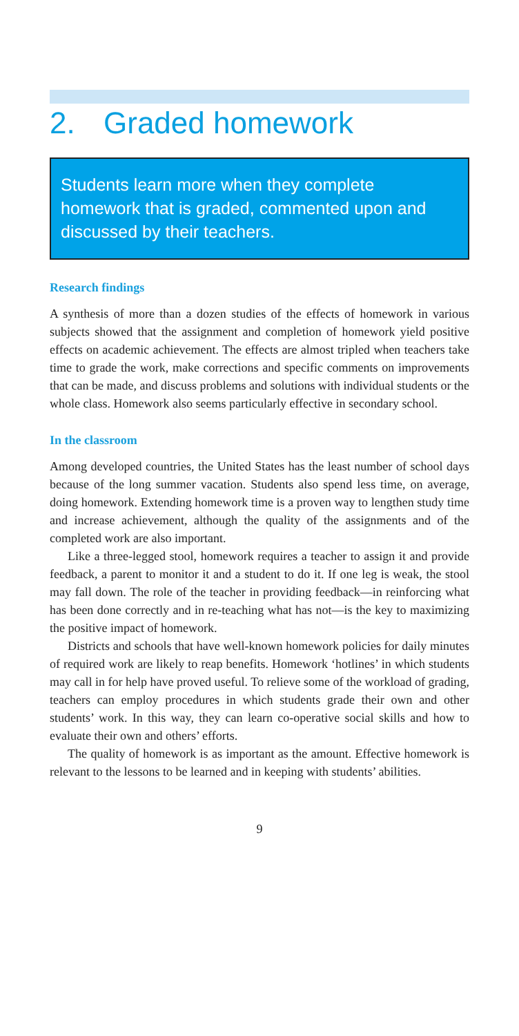2. Graded homework
Students learn more when they complete homework that is graded, commented upon and discussed by their teachers.
Research findings
A synthesis of more than a dozen studies of the effects of homework in various subjects showed that the assignment and completion of homework yield positive effects on academic achievement. The effects are almost tripled when teachers take time to grade the work, make corrections and specific comments on improvements that can be made, and discuss problems and solutions with individual students or the whole class. Homework also seems particularly effective in secondary school.
In the classroom
Among developed countries, the United States has the least number of school days because of the long summer vacation. Students also spend less time, on average, doing homework. Extending homework time is a proven way to lengthen study time and increase achievement, although the quality of the assignments and of the completed work are also important.
Like a three-legged stool, homework requires a teacher to assign it and provide feedback, a parent to monitor it and a student to do it. If one leg is weak, the stool may fall down. The role of the teacher in providing feedback—in reinforcing what has been done correctly and in re-teaching what has not—is the key to maximizing the positive impact of homework.
Districts and schools that have well-known homework policies for daily minutes of required work are likely to reap benefits. Homework ‘hotlines’ in which students may call in for help have proved useful. To relieve some of the workload of grading, teachers can employ procedures in which students grade their own and other students’ work. In this way, they can learn co-operative social skills and how to evaluate their own and others’ efforts.
The quality of homework is as important as the amount. Effective homework is relevant to the lessons to be learned and in keeping with students’ abilities.
9